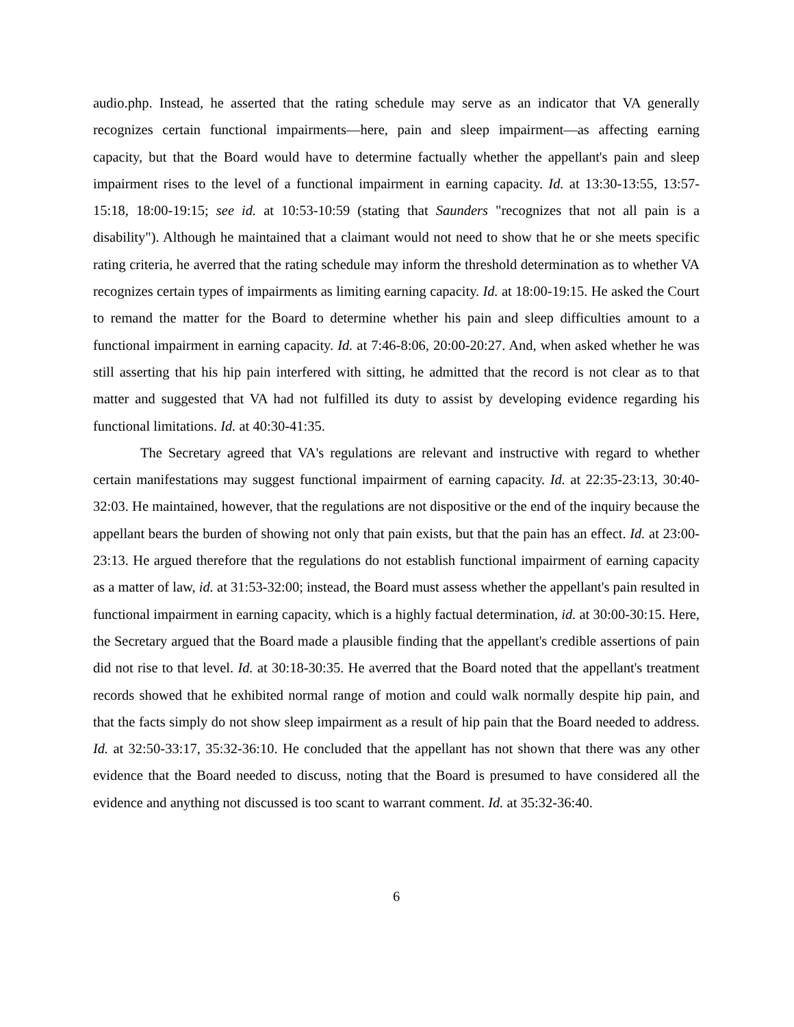audio.php. Instead, he asserted that the rating schedule may serve as an indicator that VA generally recognizes certain functional impairments—here, pain and sleep impairment—as affecting earning capacity, but that the Board would have to determine factually whether the appellant's pain and sleep impairment rises to the level of a functional impairment in earning capacity. Id. at 13:30-13:55, 13:57-15:18, 18:00-19:15; see id. at 10:53-10:59 (stating that Saunders "recognizes that not all pain is a disability"). Although he maintained that a claimant would not need to show that he or she meets specific rating criteria, he averred that the rating schedule may inform the threshold determination as to whether VA recognizes certain types of impairments as limiting earning capacity. Id. at 18:00-19:15. He asked the Court to remand the matter for the Board to determine whether his pain and sleep difficulties amount to a functional impairment in earning capacity. Id. at 7:46-8:06, 20:00-20:27. And, when asked whether he was still asserting that his hip pain interfered with sitting, he admitted that the record is not clear as to that matter and suggested that VA had not fulfilled its duty to assist by developing evidence regarding his functional limitations. Id. at 40:30-41:35.
The Secretary agreed that VA's regulations are relevant and instructive with regard to whether certain manifestations may suggest functional impairment of earning capacity. Id. at 22:35-23:13, 30:40-32:03. He maintained, however, that the regulations are not dispositive or the end of the inquiry because the appellant bears the burden of showing not only that pain exists, but that the pain has an effect. Id. at 23:00-23:13. He argued therefore that the regulations do not establish functional impairment of earning capacity as a matter of law, id. at 31:53-32:00; instead, the Board must assess whether the appellant's pain resulted in functional impairment in earning capacity, which is a highly factual determination, id. at 30:00-30:15. Here, the Secretary argued that the Board made a plausible finding that the appellant's credible assertions of pain did not rise to that level. Id. at 30:18-30:35. He averred that the Board noted that the appellant's treatment records showed that he exhibited normal range of motion and could walk normally despite hip pain, and that the facts simply do not show sleep impairment as a result of hip pain that the Board needed to address. Id. at 32:50-33:17, 35:32-36:10. He concluded that the appellant has not shown that there was any other evidence that the Board needed to discuss, noting that the Board is presumed to have considered all the evidence and anything not discussed is too scant to warrant comment. Id. at 35:32-36:40.
6